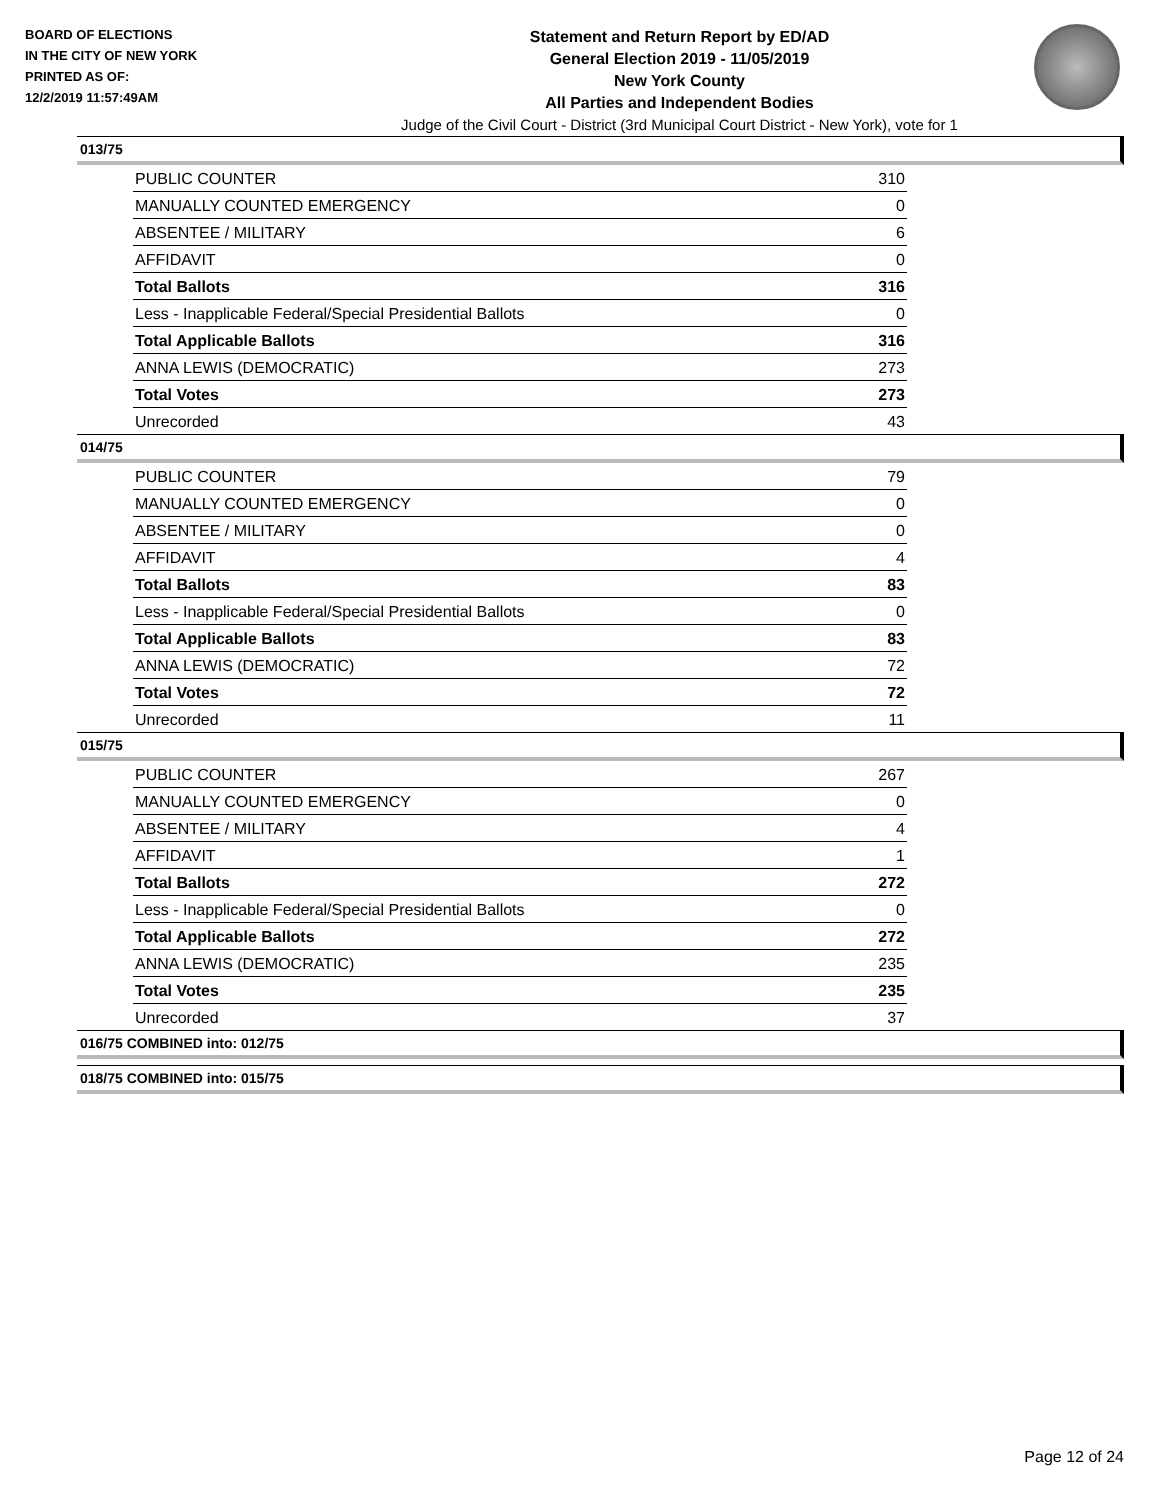BOARD OF ELECTIONS
IN THE CITY OF NEW YORK
PRINTED AS OF:
12/2/2019 11:57:49AM
Statement and Return Report by ED/AD
General Election 2019 - 11/05/2019
New York County
All Parties and Independent Bodies
Judge of the Civil Court - District (3rd Municipal Court District - New York), vote for 1
013/75
| PUBLIC COUNTER | 310 |
| MANUALLY COUNTED EMERGENCY | 0 |
| ABSENTEE / MILITARY | 6 |
| AFFIDAVIT | 0 |
| Total Ballots | 316 |
| Less - Inapplicable Federal/Special Presidential Ballots | 0 |
| Total Applicable Ballots | 316 |
| ANNA LEWIS (DEMOCRATIC) | 273 |
| Total Votes | 273 |
| Unrecorded | 43 |
014/75
| PUBLIC COUNTER | 79 |
| MANUALLY COUNTED EMERGENCY | 0 |
| ABSENTEE / MILITARY | 0 |
| AFFIDAVIT | 4 |
| Total Ballots | 83 |
| Less - Inapplicable Federal/Special Presidential Ballots | 0 |
| Total Applicable Ballots | 83 |
| ANNA LEWIS (DEMOCRATIC) | 72 |
| Total Votes | 72 |
| Unrecorded | 11 |
015/75
| PUBLIC COUNTER | 267 |
| MANUALLY COUNTED EMERGENCY | 0 |
| ABSENTEE / MILITARY | 4 |
| AFFIDAVIT | 1 |
| Total Ballots | 272 |
| Less - Inapplicable Federal/Special Presidential Ballots | 0 |
| Total Applicable Ballots | 272 |
| ANNA LEWIS (DEMOCRATIC) | 235 |
| Total Votes | 235 |
| Unrecorded | 37 |
016/75 COMBINED into: 012/75
018/75 COMBINED into: 015/75
Page 12 of 24